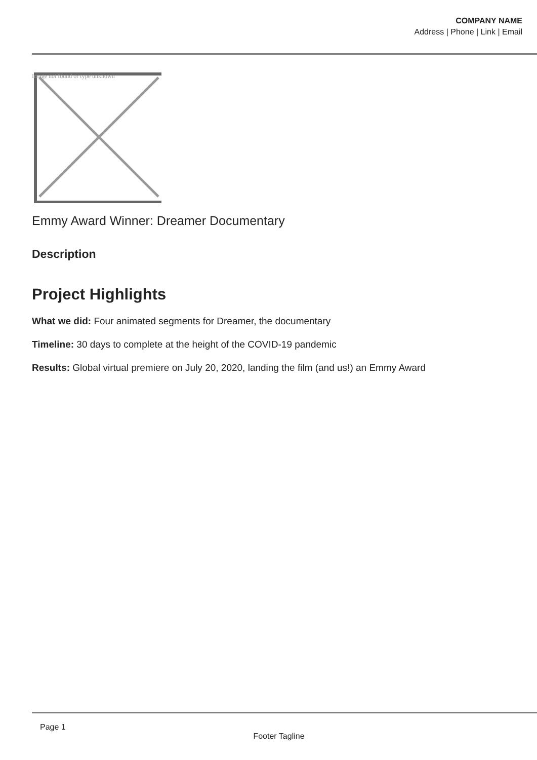COMPANY NAME
Address | Phone | Link | Email
Image not found or type unknown
Emmy Award Winner: Dreamer Documentary
Description
Project Highlights
What we did: Four animated segments for Dreamer, the documentary
Timeline: 30 days to complete at the height of the COVID-19 pandemic
Results: Global virtual premiere on July 20, 2020, landing the film (and us!) an Emmy Award
Page 1
Footer Tagline